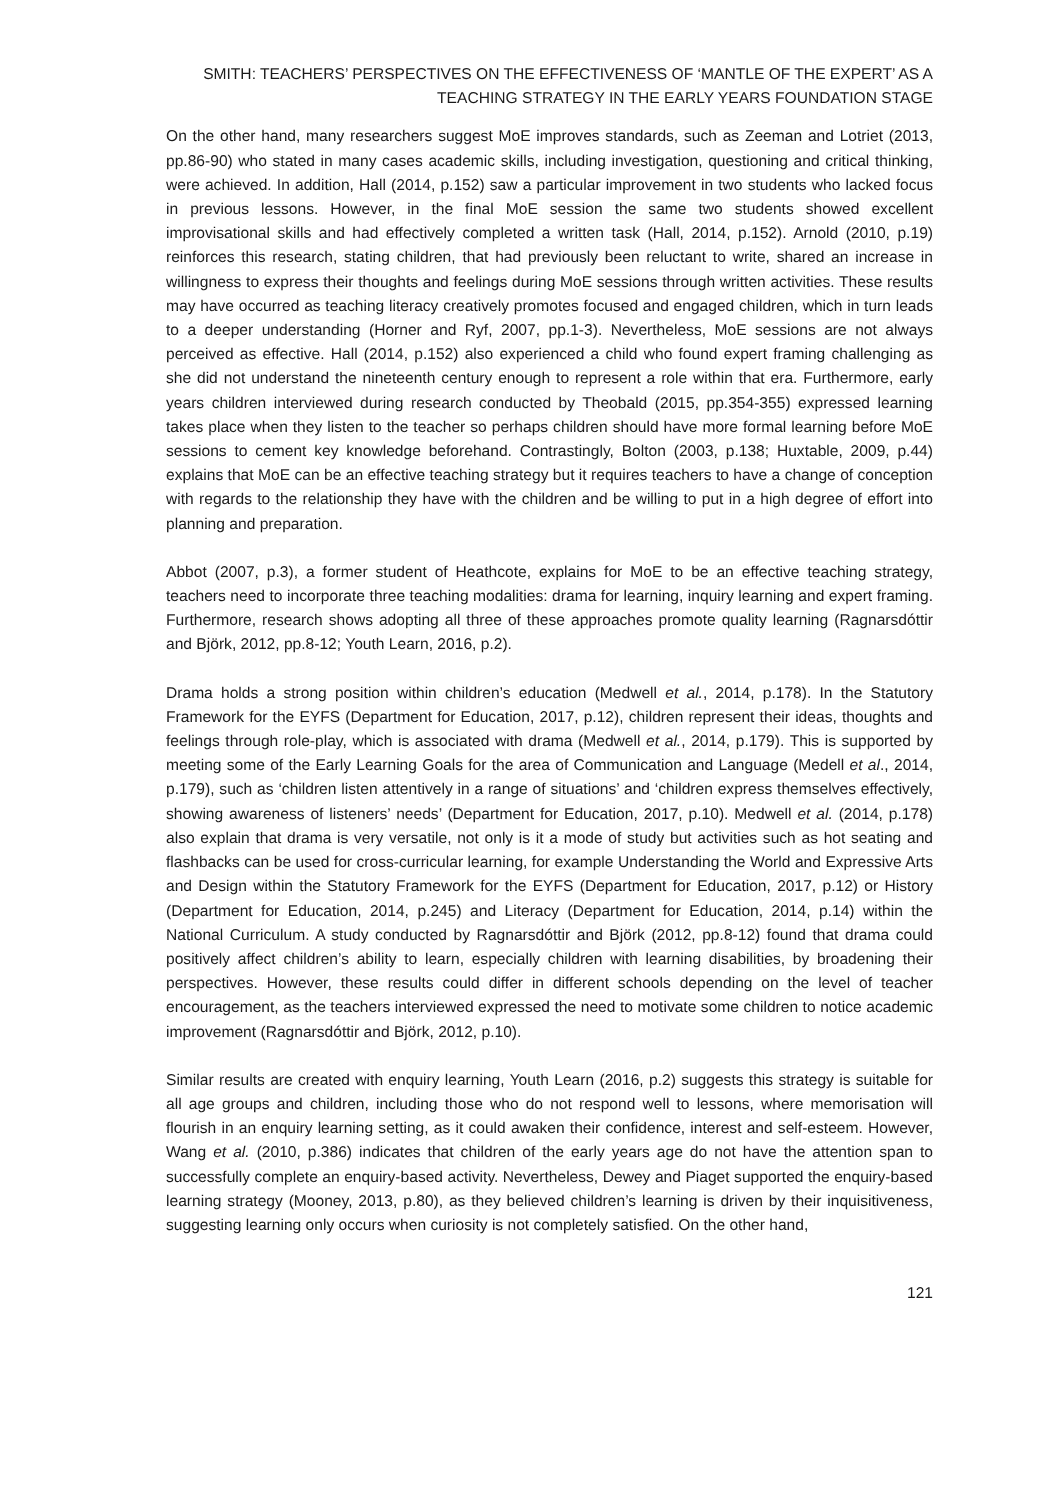SMITH: TEACHERS’ PERSPECTIVES ON THE EFFECTIVENESS OF ‘MANTLE OF THE EXPERT’ AS A
TEACHING STRATEGY IN THE EARLY YEARS FOUNDATION STAGE
On the other hand, many researchers suggest MoE improves standards, such as Zeeman and Lotriet (2013, pp.86-90) who stated in many cases academic skills, including investigation, questioning and critical thinking, were achieved. In addition, Hall (2014, p.152) saw a particular improvement in two students who lacked focus in previous lessons. However, in the final MoE session the same two students showed excellent improvisational skills and had effectively completed a written task (Hall, 2014, p.152). Arnold (2010, p.19) reinforces this research, stating children, that had previously been reluctant to write, shared an increase in willingness to express their thoughts and feelings during MoE sessions through written activities. These results may have occurred as teaching literacy creatively promotes focused and engaged children, which in turn leads to a deeper understanding (Horner and Ryf, 2007, pp.1-3). Nevertheless, MoE sessions are not always perceived as effective. Hall (2014, p.152) also experienced a child who found expert framing challenging as she did not understand the nineteenth century enough to represent a role within that era. Furthermore, early years children interviewed during research conducted by Theobald (2015, pp.354-355) expressed learning takes place when they listen to the teacher so perhaps children should have more formal learning before MoE sessions to cement key knowledge beforehand. Contrastingly, Bolton (2003, p.138; Huxtable, 2009, p.44) explains that MoE can be an effective teaching strategy but it requires teachers to have a change of conception with regards to the relationship they have with the children and be willing to put in a high degree of effort into planning and preparation.
Abbot (2007, p.3), a former student of Heathcote, explains for MoE to be an effective teaching strategy, teachers need to incorporate three teaching modalities: drama for learning, inquiry learning and expert framing. Furthermore, research shows adopting all three of these approaches promote quality learning (Ragnarsdóttir and Björk, 2012, pp.8-12; Youth Learn, 2016, p.2).
Drama holds a strong position within children’s education (Medwell et al., 2014, p.178). In the Statutory Framework for the EYFS (Department for Education, 2017, p.12), children represent their ideas, thoughts and feelings through role-play, which is associated with drama (Medwell et al., 2014, p.179). This is supported by meeting some of the Early Learning Goals for the area of Communication and Language (Medell et al., 2014, p.179), such as ‘children listen attentively in a range of situations’ and ‘children express themselves effectively, showing awareness of listeners’ needs’ (Department for Education, 2017, p.10). Medwell et al. (2014, p.178) also explain that drama is very versatile, not only is it a mode of study but activities such as hot seating and flashbacks can be used for cross-curricular learning, for example Understanding the World and Expressive Arts and Design within the Statutory Framework for the EYFS (Department for Education, 2017, p.12) or History (Department for Education, 2014, p.245) and Literacy (Department for Education, 2014, p.14) within the National Curriculum. A study conducted by Ragnarsdóttir and Björk (2012, pp.8-12) found that drama could positively affect children’s ability to learn, especially children with learning disabilities, by broadening their perspectives. However, these results could differ in different schools depending on the level of teacher encouragement, as the teachers interviewed expressed the need to motivate some children to notice academic improvement (Ragnarsdóttir and Björk, 2012, p.10).
Similar results are created with enquiry learning, Youth Learn (2016, p.2) suggests this strategy is suitable for all age groups and children, including those who do not respond well to lessons, where memorisation will flourish in an enquiry learning setting, as it could awaken their confidence, interest and self-esteem. However, Wang et al. (2010, p.386) indicates that children of the early years age do not have the attention span to successfully complete an enquiry-based activity. Nevertheless, Dewey and Piaget supported the enquiry-based learning strategy (Mooney, 2013, p.80), as they believed children’s learning is driven by their inquisitiveness, suggesting learning only occurs when curiosity is not completely satisfied. On the other hand,
121